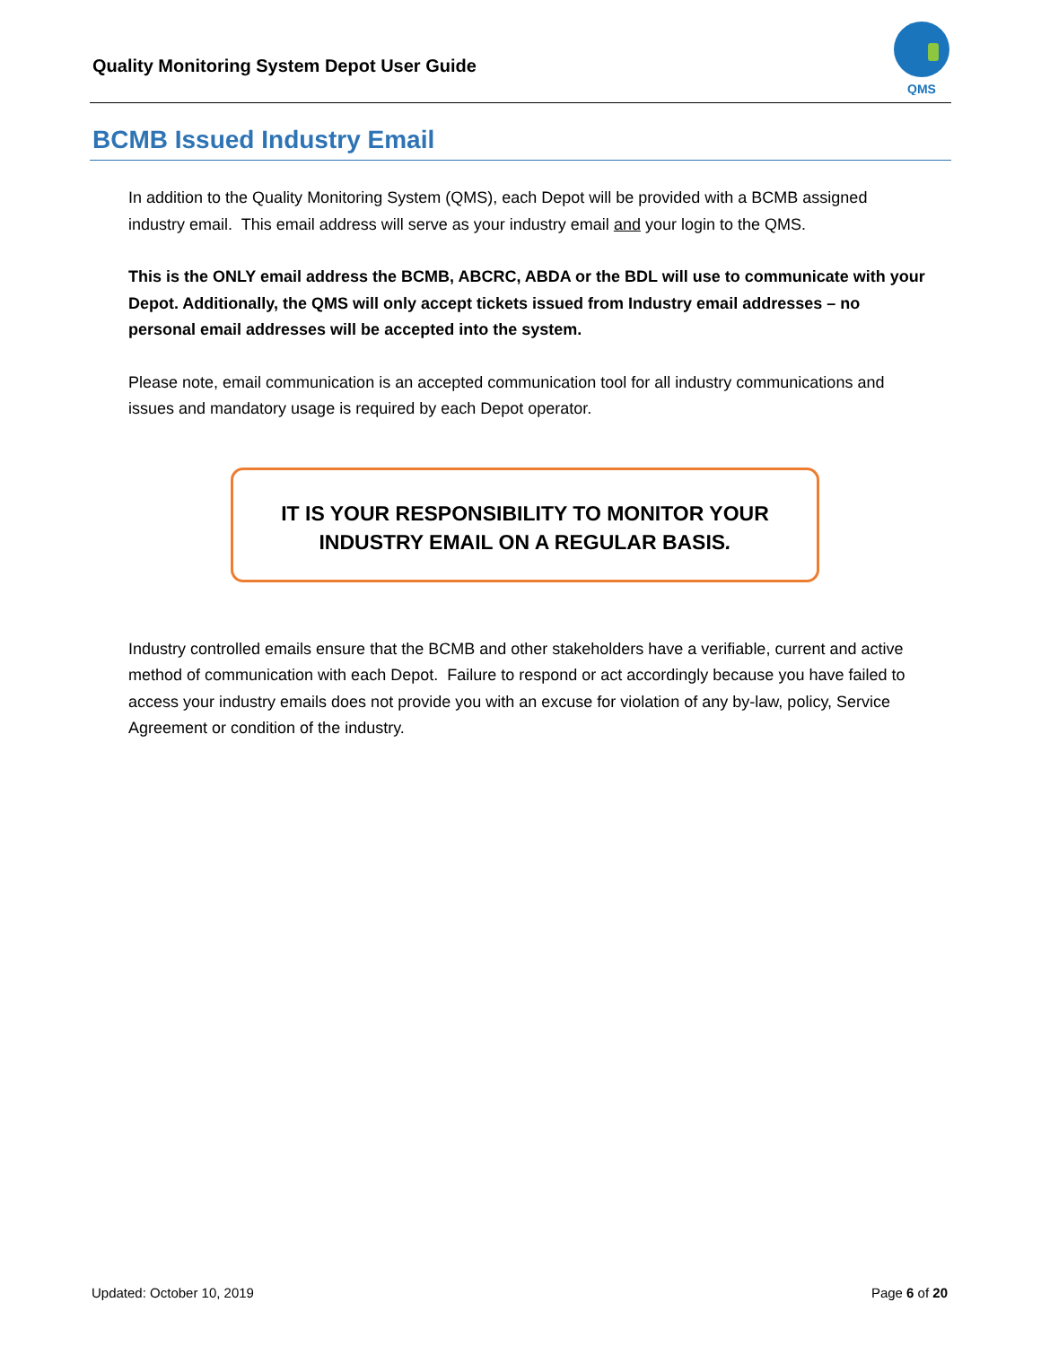Quality Monitoring System Depot User Guide
QMS
BCMB Issued Industry Email
In addition to the Quality Monitoring System (QMS), each Depot will be provided with a BCMB assigned industry email. This email address will serve as your industry email and your login to the QMS.
This is the ONLY email address the BCMB, ABCRC, ABDA or the BDL will use to communicate with your Depot. Additionally, the QMS will only accept tickets issued from Industry email addresses – no personal email addresses will be accepted into the system.
Please note, email communication is an accepted communication tool for all industry communications and issues and mandatory usage is required by each Depot operator.
IT IS YOUR RESPONSIBILITY TO MONITOR YOUR
INDUSTRY EMAIL ON A REGULAR BASIS.
Industry controlled emails ensure that the BCMB and other stakeholders have a verifiable, current and active method of communication with each Depot. Failure to respond or act accordingly because you have failed to access your industry emails does not provide you with an excuse for violation of any by-law, policy, Service Agreement or condition of the industry.
Updated: October 10, 2019 Page 6 of 20